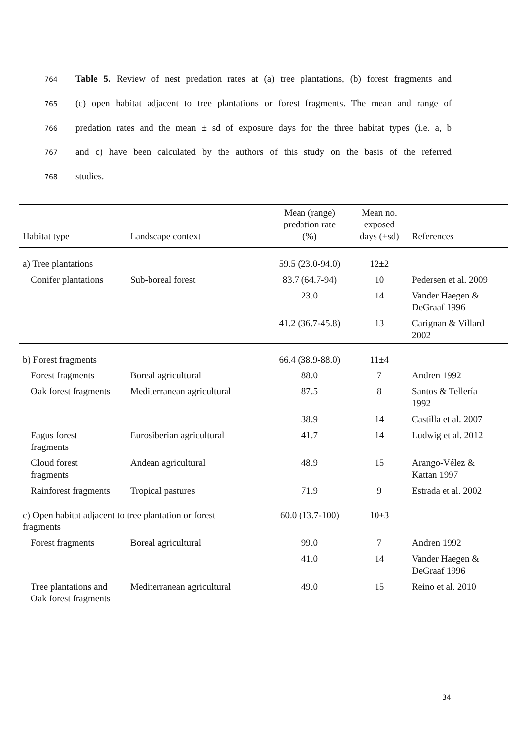764
Table 5. Review of nest predation rates at (a) tree plantations, (b) forest fragments and
765
(c) open habitat adjacent to tree plantations or forest fragments. The mean and range of
766
predation rates and the mean ± sd of exposure days for the three habitat types (i.e. a, b
767
and c) have been calculated by the authors of this study on the basis of the referred
768
studies.
| Habitat type | Landscape context | Mean (range) predation rate (%) | Mean no. exposed days (±sd) | References |
| --- | --- | --- | --- | --- |
| a) Tree plantations | | 59.5 (23.0-94.0) | 12±2 | |
| Conifer plantations | Sub-boreal forest | 83.7 (64.7-94) | 10 | Pedersen et al. 2009 |
| | | 23.0 | 14 | Vander Haegen & DeGraaf 1996 |
| | | 41.2 (36.7-45.8) | 13 | Carignan & Villard 2002 |
| b) Forest fragments | | 66.4 (38.9-88.0) | 11±4 | |
| Forest fragments | Boreal agricultural | 88.0 | 7 | Andren 1992 |
| Oak forest fragments | Mediterranean agricultural | 87.5 | 8 | Santos & Tellería 1992 |
| | | 38.9 | 14 | Castilla et al. 2007 |
| Fagus forest fragments | Eurosiberian agricultural | 41.7 | 14 | Ludwig et al. 2012 |
| Cloud forest fragments | Andean agricultural | 48.9 | 15 | Arango-Vélez & Kattan 1997 |
| Rainforest fragments | Tropical pastures | 71.9 | 9 | Estrada et al. 2002 |
| c) Open habitat adjacent to tree plantation or forest fragments | | 60.0 (13.7-100) | 10±3 | |
| Forest fragments | Boreal agricultural | 99.0 | 7 | Andren 1992 |
| | | 41.0 | 14 | Vander Haegen & DeGraaf 1996 |
| Tree plantations and Oak forest fragments | Mediterranean agricultural | 49.0 | 15 | Reino et al. 2010 |
34